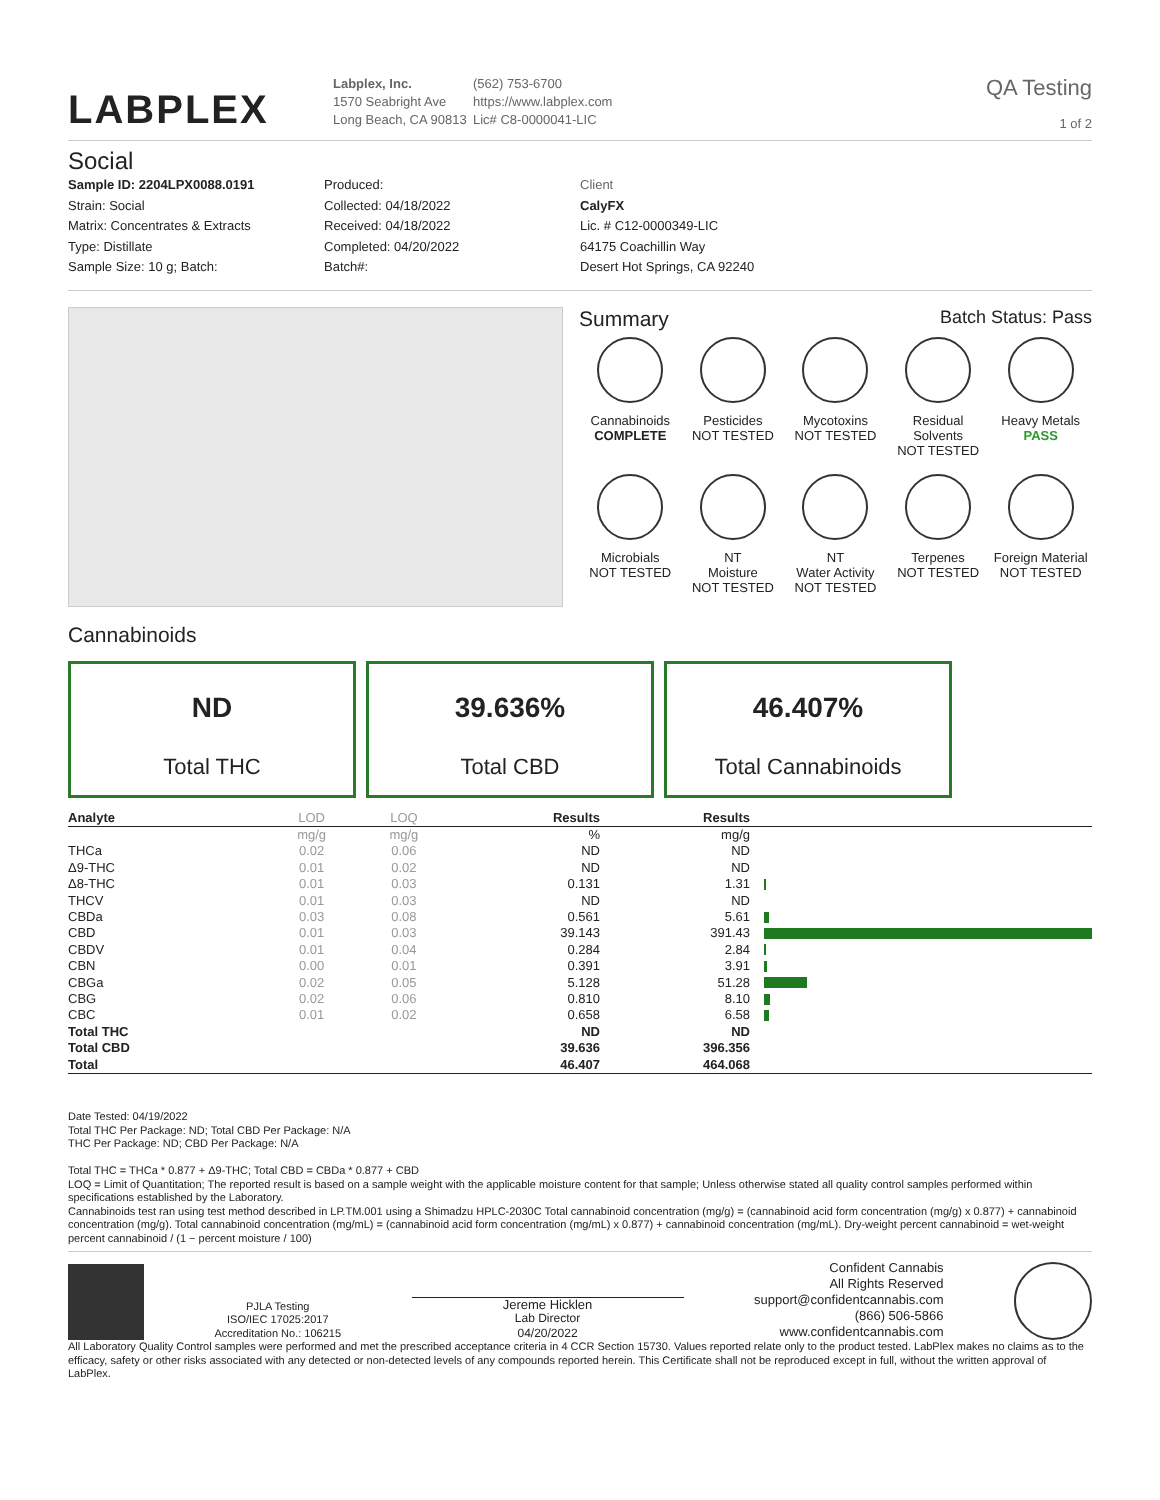LABPLEX
Labplex, Inc.
1570 Seabright Ave
Long Beach, CA 90813
(562) 753-6700
https://www.labplex.com
Lic# C8-0000041-LIC
QA Testing
1 of 2
Social
Sample ID: 2204LPX0088.0191
Strain: Social
Matrix: Concentrates & Extracts
Type: Distillate
Sample Size: 10 g; Batch:
Produced:
Collected: 04/18/2022
Received: 04/18/2022
Completed: 04/20/2022
Batch#:
Client
CalyFX
Lic. # C12-0000349-LIC
64175 Coachillin Way
Desert Hot Springs, CA 92240
Summary Batch Status: Pass
Cannabinoids
COMPLETE
Pesticides
NOT TESTED
Mycotoxins
NOT TESTED
Residual Solvents
NOT TESTED
Heavy Metals
PASS
Microbials
NOT TESTED
NT
Moisture
NOT TESTED
NT
Water Activity
NOT TESTED
Terpenes
NOT TESTED
Foreign Material
NOT TESTED
Cannabinoids
ND
Total THC
39.636%
Total CBD
46.407%
Total Cannabinoids
| Analyte | LOD | LOQ | Results | Results | |
| --- | --- | --- | --- | --- | --- |
| | mg/g | mg/g | % | mg/g | |
| THCa | 0.02 | 0.06 | ND | ND | |
| Δ9-THC | 0.01 | 0.02 | ND | ND | |
| Δ8-THC | 0.01 | 0.03 | 0.131 | 1.31 | |
| THCV | 0.01 | 0.03 | ND | ND | |
| CBDa | 0.03 | 0.08 | 0.561 | 5.61 | |
| CBD | 0.01 | 0.03 | 39.143 | 391.43 | |
| CBDV | 0.01 | 0.04 | 0.284 | 2.84 | |
| CBN | 0.00 | 0.01 | 0.391 | 3.91 | |
| CBGa | 0.02 | 0.05 | 5.128 | 51.28 | |
| CBG | 0.02 | 0.06 | 0.810 | 8.10 | |
| CBC | 0.01 | 0.02 | 0.658 | 6.58 | |
| Total THC | | | ND | ND | |
| Total CBD | | | 39.636 | 396.356 | |
| Total | | | 46.407 | 464.068 | |
Date Tested: 04/19/2022
Total THC Per Package: ND; Total CBD Per Package: N/A
THC Per Package: ND; CBD Per Package: N/A
Total THC = THCa * 0.877 + Δ9-THC; Total CBD = CBDa * 0.877 + CBD
LOQ = Limit of Quantitation; The reported result is based on a sample weight with the applicable moisture content for that sample; Unless otherwise stated all quality control samples performed within specifications established by the Laboratory.
Cannabinoids test ran using test method described in LP.TM.001 using a Shimadzu HPLC-2030C Total cannabinoid concentration (mg/g) = (cannabinoid acid form concentration (mg/g) x 0.877) + cannabinoid concentration (mg/g). Total cannabinoid concentration (mg/mL) = (cannabinoid acid form concentration (mg/mL) x 0.877) + cannabinoid concentration (mg/mL). Dry-weight percent cannabinoid = wet-weight percent cannabinoid / (1 − percent moisture / 100)
PJLA Testing
ISO/IEC 17025:2017
Accreditation No.: 106215
Jereme Hicklen
Lab Director
04/20/2022
Confident Cannabis
All Rights Reserved
support@confidentcannabis.com
(866) 506-5866
www.confidentcannabis.com
All Laboratory Quality Control samples were performed and met the prescribed acceptance criteria in 4 CCR Section 15730. Values reported relate only to the product tested. LabPlex makes no claims as to the efficacy, safety or other risks associated with any detected or non-detected levels of any compounds reported herein. This Certificate shall not be reproduced except in full, without the written approval of LabPlex.